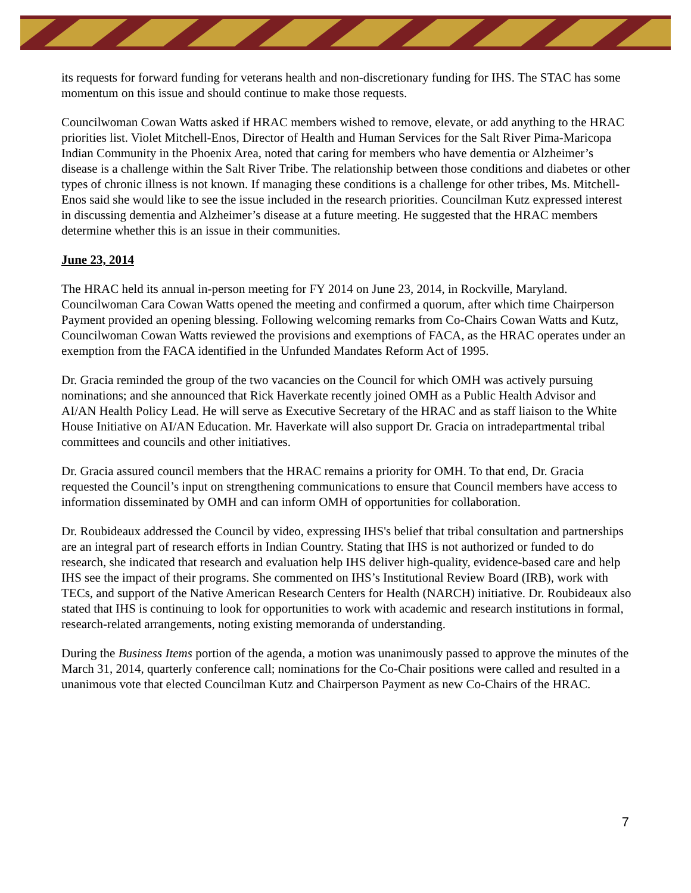its requests for forward funding for veterans health and non-discretionary funding for IHS. The STAC has some momentum on this issue and should continue to make those requests.
Councilwoman Cowan Watts asked if HRAC members wished to remove, elevate, or add anything to the HRAC priorities list. Violet Mitchell-Enos, Director of Health and Human Services for the Salt River Pima-Maricopa Indian Community in the Phoenix Area, noted that caring for members who have dementia or Alzheimer’s disease is a challenge within the Salt River Tribe. The relationship between those conditions and diabetes or other types of chronic illness is not known. If managing these conditions is a challenge for other tribes, Ms. Mitchell-Enos said she would like to see the issue included in the research priorities. Councilman Kutz expressed interest in discussing dementia and Alzheimer’s disease at a future meeting. He suggested that the HRAC members determine whether this is an issue in their communities.
June 23, 2014
The HRAC held its annual in-person meeting for FY 2014 on June 23, 2014, in Rockville, Maryland. Councilwoman Cara Cowan Watts opened the meeting and confirmed a quorum, after which time Chairperson Payment provided an opening blessing. Following welcoming remarks from Co-Chairs Cowan Watts and Kutz, Councilwoman Cowan Watts reviewed the provisions and exemptions of FACA, as the HRAC operates under an exemption from the FACA identified in the Unfunded Mandates Reform Act of 1995.
Dr. Gracia reminded the group of the two vacancies on the Council for which OMH was actively pursuing nominations; and she announced that Rick Haverkate recently joined OMH as a Public Health Advisor and AI/AN Health Policy Lead. He will serve as Executive Secretary of the HRAC and as staff liaison to the White House Initiative on AI/AN Education. Mr. Haverkate will also support Dr. Gracia on intradepartmental tribal committees and councils and other initiatives.
Dr. Gracia assured council members that the HRAC remains a priority for OMH. To that end, Dr. Gracia requested the Council’s input on strengthening communications to ensure that Council members have access to information disseminated by OMH and can inform OMH of opportunities for collaboration.
Dr. Roubideaux addressed the Council by video, expressing IHS's belief that tribal consultation and partnerships are an integral part of research efforts in Indian Country. Stating that IHS is not authorized or funded to do research, she indicated that research and evaluation help IHS deliver high-quality, evidence-based care and help IHS see the impact of their programs. She commented on IHS’s Institutional Review Board (IRB), work with TECs, and support of the Native American Research Centers for Health (NARCH) initiative. Dr. Roubideaux also stated that IHS is continuing to look for opportunities to work with academic and research institutions in formal, research-related arrangements, noting existing memoranda of understanding.
During the Business Items portion of the agenda, a motion was unanimously passed to approve the minutes of the March 31, 2014, quarterly conference call; nominations for the Co-Chair positions were called and resulted in a unanimous vote that elected Councilman Kutz and Chairperson Payment as new Co-Chairs of the HRAC.
7